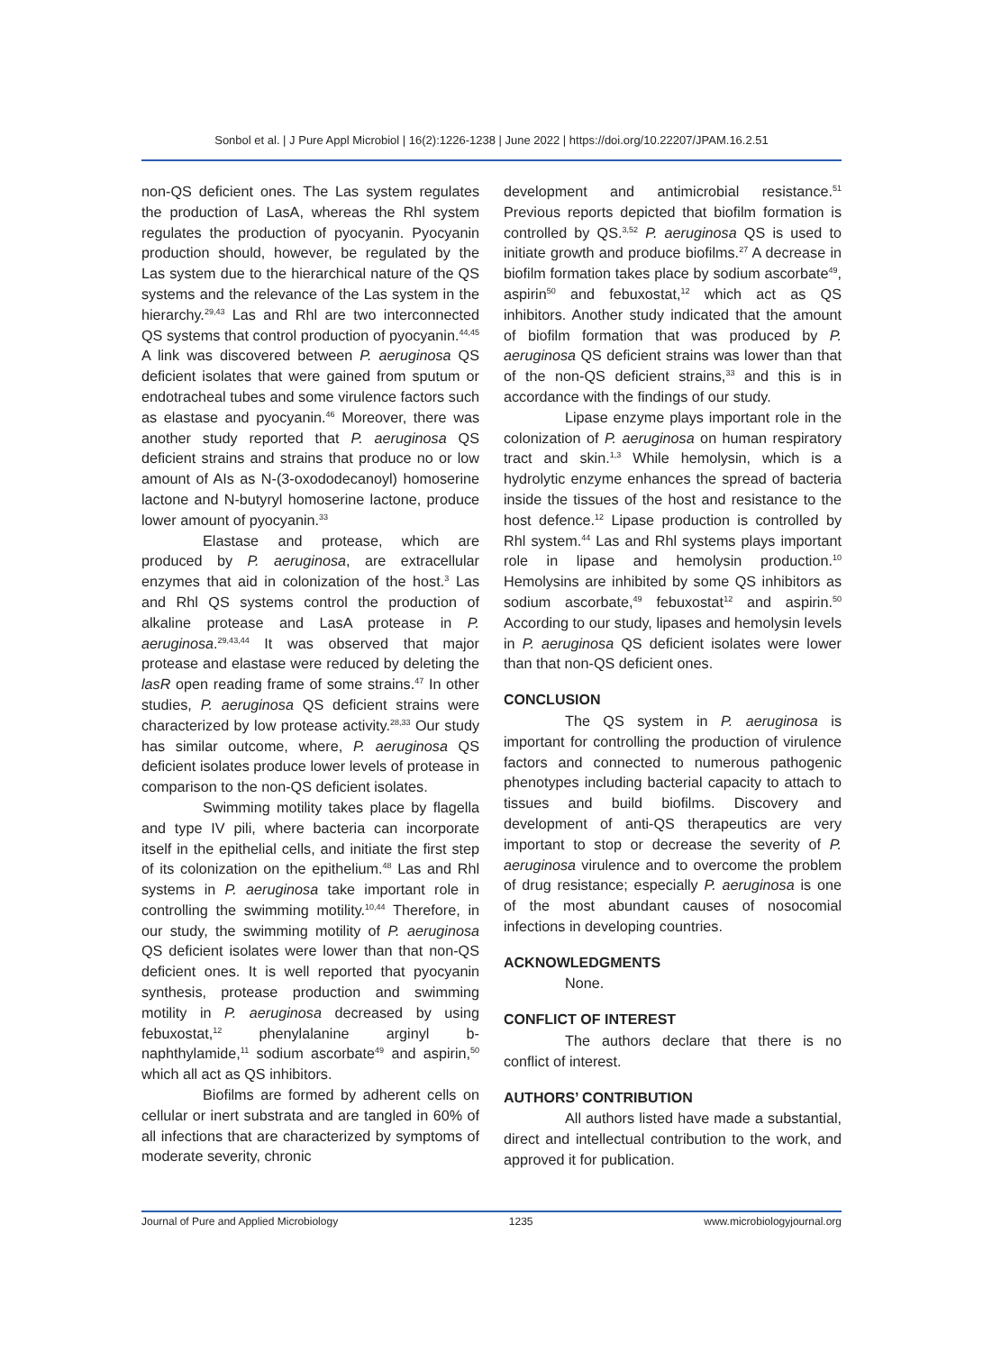Sonbol et al. | J Pure Appl Microbiol | 16(2):1226-1238 | June 2022 | https://doi.org/10.22207/JPAM.16.2.51
non-QS deficient ones. The Las system regulates the production of LasA, whereas the Rhl system regulates the production of pyocyanin. Pyocyanin production should, however, be regulated by the Las system due to the hierarchical nature of the QS systems and the relevance of the Las system in the hierarchy.<sup>29,43</sup> Las and Rhl are two interconnected QS systems that control production of pyocyanin.<sup>44,45</sup> A link was discovered between P. aeruginosa QS deficient isolates that were gained from sputum or endotracheal tubes and some virulence factors such as elastase and pyocyanin.<sup>46</sup> Moreover, there was another study reported that P. aeruginosa QS deficient strains and strains that produce no or low amount of AIs as N-(3-oxododecanoyl) homoserine lactone and N-butyryl homoserine lactone, produce lower amount of pyocyanin.<sup>33</sup>
Elastase and protease, which are produced by P. aeruginosa, are extracellular enzymes that aid in colonization of the host.<sup>3</sup> Las and Rhl QS systems control the production of alkaline protease and LasA protease in P. aeruginosa.<sup>29,43,44</sup> It was observed that major protease and elastase were reduced by deleting the lasR open reading frame of some strains.<sup>47</sup> In other studies, P. aeruginosa QS deficient strains were characterized by low protease activity.<sup>28,33</sup> Our study has similar outcome, where, P. aeruginosa QS deficient isolates produce lower levels of protease in comparison to the non-QS deficient isolates.
Swimming motility takes place by flagella and type IV pili, where bacteria can incorporate itself in the epithelial cells, and initiate the first step of its colonization on the epithelium.<sup>48</sup> Las and Rhl systems in P. aeruginosa take important role in controlling the swimming motility.<sup>10,44</sup> Therefore, in our study, the swimming motility of P. aeruginosa QS deficient isolates were lower than that non-QS deficient ones. It is well reported that pyocyanin synthesis, protease production and swimming motility in P. aeruginosa decreased by using febuxostat,<sup>12</sup> phenylalanine arginyl b-naphthylamide,<sup>11</sup> sodium ascorbate<sup>49</sup> and aspirin,<sup>50</sup> which all act as QS inhibitors.
Biofilms are formed by adherent cells on cellular or inert substrata and are tangled in 60% of all infections that are characterized by symptoms of moderate severity, chronic
development and antimicrobial resistance.<sup>51</sup> Previous reports depicted that biofilm formation is controlled by QS.<sup>3,52</sup> P. aeruginosa QS is used to initiate growth and produce biofilms.<sup>27</sup> A decrease in biofilm formation takes place by sodium ascorbate<sup>49</sup>, aspirin<sup>50</sup> and febuxostat,<sup>12</sup> which act as QS inhibitors. Another study indicated that the amount of biofilm formation that was produced by P. aeruginosa QS deficient strains was lower than that of the non-QS deficient strains,<sup>33</sup> and this is in accordance with the findings of our study.
Lipase enzyme plays important role in the colonization of P. aeruginosa on human respiratory tract and skin.<sup>1,3</sup> While hemolysin, which is a hydrolytic enzyme enhances the spread of bacteria inside the tissues of the host and resistance to the host defence.<sup>12</sup> Lipase production is controlled by Rhl system.<sup>44</sup> Las and Rhl systems plays important role in lipase and hemolysin production.<sup>10</sup> Hemolysins are inhibited by some QS inhibitors as sodium ascorbate,<sup>49</sup> febuxostat<sup>12</sup> and aspirin.<sup>50</sup> According to our study, lipases and hemolysin levels in P. aeruginosa QS deficient isolates were lower than that non-QS deficient ones.
CONCLUSION
The QS system in P. aeruginosa is important for controlling the production of virulence factors and connected to numerous pathogenic phenotypes including bacterial capacity to attach to tissues and build biofilms. Discovery and development of anti-QS therapeutics are very important to stop or decrease the severity of P. aeruginosa virulence and to overcome the problem of drug resistance; especially P. aeruginosa is one of the most abundant causes of nosocomial infections in developing countries.
ACKNOWLEDGMENTS
None.
CONFLICT OF INTEREST
The authors declare that there is no conflict of interest.
AUTHORS’ CONTRIBUTION
All authors listed have made a substantial, direct and intellectual contribution to the work, and approved it for publication.
Journal of Pure and Applied Microbiology 1235 www.microbiologyjournal.org